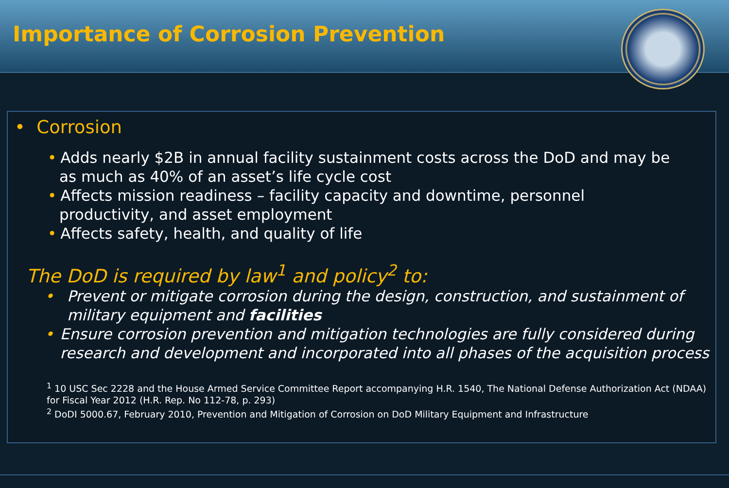Importance of Corrosion Prevention
• Corrosion
• Adds nearly $2B in annual facility sustainment costs across the DoD and may be
as much as 40% of an asset’s life cycle cost
• Affects mission readiness – facility capacity and downtime, personnel
productivity, and asset employment
• Affects safety, health, and quality of life
The DoD is required by law<sup>1</sup> and policy<sup>2</sup> to:
• Prevent or mitigate corrosion during the design, construction, and sustainment of military equipment and facilities
• Ensure corrosion prevention and mitigation technologies are fully considered during research and development and incorporated into all phases of the acquisition process
<sup>1</sup> 10 USC Sec 2228 and the House Armed Service Committee Report accompanying H.R. 1540, The National Defense Authorization Act (NDAA) for Fiscal Year 2012 (H.R. Rep. No 112-78, p. 293)
<sup>2</sup> DoDI 5000.67, February 2010, Prevention and Mitigation of Corrosion on DoD Military Equipment and Infrastructure